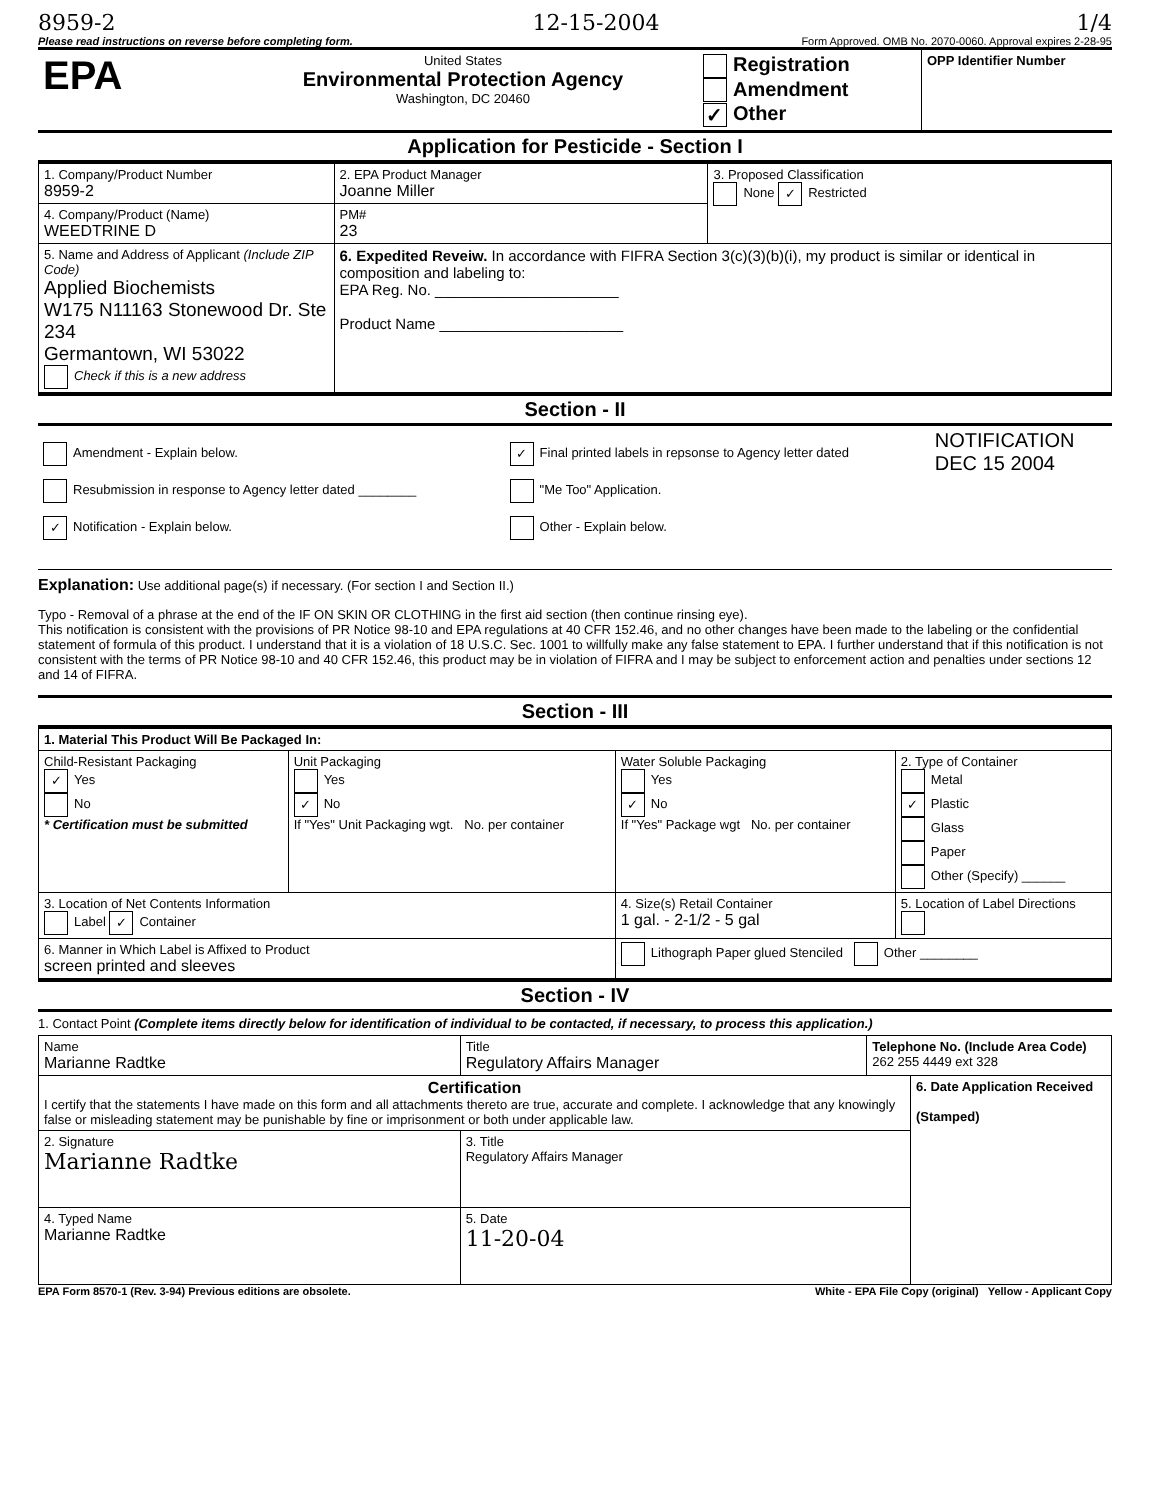8959-2 12-15-2004 1/4
Please read instructions on reverse before completing form. Form Approved. OMB No. 2070-0060. Approval expires 2-28-95
| EPA | United States Environmental Protection Agency Washington, DC 20460 | Registration Amendment ✓ Other | OPP Identifier Number |
Application for Pesticide - Section I
| 1. Company/Product Number 8959-2 | 2. EPA Product Manager Joanne Miller | 3. Proposed Classification None ✓ Restricted |
| 4. Company/Product (Name) WEEDTRINE D | PM# 23 | |
| 5. Name and Address of Applicant (Include ZIP Code) Applied Biochemists W175 N11163 Stonewood Dr. Ste 234 Germantown, WI 53022 Check if this is a new address | 6. Expedited Reveiw. In accordance with FIFRA Section 3(c)(3)(b)(i), my product is similar or identical in composition and labeling to: EPA Reg. No. ______________________ Product Name ______________________ | |
Section - II
| Amendment - Explain below. Resubmission in response to Agency letter dated ________ ✓ Notification - Explain below. | ✓ Final printed labels in repsonse to Agency letter dated "Me Too" Application. Other - Explain below. | NOTIFICATION DEC 15 2004 |
Explanation: Use additional page(s) if necessary. (For section I and Section II.)
Typo - Removal of a phrase at the end of the IF ON SKIN OR CLOTHING in the first aid section (then continue rinsing eye).
This notification is consistent with the provisions of PR Notice 98-10 and EPA regulations at 40 CFR 152.46, and no other changes have been made to the labeling or the confidential statement of formula of this product. I understand that it is a violation of 18 U.S.C. Sec. 1001 to willfully make any false statement to EPA. I further understand that if this notification is not consistent with the terms of PR Notice 98-10 and 40 CFR 152.46, this product may be in violation of FIFRA and I may be subject to enforcement action and penalties under sections 12 and 14 of FIFRA.
Section - III
| 1. Material This Product Will Be Packaged In: | | | |
| Child-Resistant Packaging ✓ Yes No * Certification must be submitted | Unit Packaging Yes ✓ No If "Yes" Unit Packaging wgt. No. per container | Water Soluble Packaging Yes ✓ No If "Yes" Package wgt No. per container | 2. Type of Container Metal ✓ Plastic Glass Paper Other (Specify) ______ |
| 3. Location of Net Contents Information Label ✓ Container | | 4. Size(s) Retail Container 1 gal. - 2-1/2 - 5 gal | 5. Location of Label Directions |
| 6. Manner in Which Label is Affixed to Product screen printed and sleeves | | Lithograph Paper glued Stenciled Other ________ | |
Section - IV
1. Contact Point (Complete items directly below for identification of individual to be contacted, if necessary, to process this application.)
| Name Marianne Radtke | Title Regulatory Affairs Manager | Telephone No. (Include Area Code) 262 255 4449 ext 328 | |
| Certification I certify that the statements I have made on this form and all attachments thereto are true, accurate and complete. I acknowledge that any knowingly false or misleading statement may be punishable by fine or imprisonment or both under applicable law. | | | 6. Date Application Received (Stamped) |
| 2. Signature Marianne Radtke | 3. Title Regulatory Affairs Manager | | |
| 4. Typed Name Marianne Radtke | 5. Date 11-20-04 | | |
EPA Form 8570-1 (Rev. 3-94) Previous editions are obsolete. White - EPA File Copy (original) Yellow - Applicant Copy